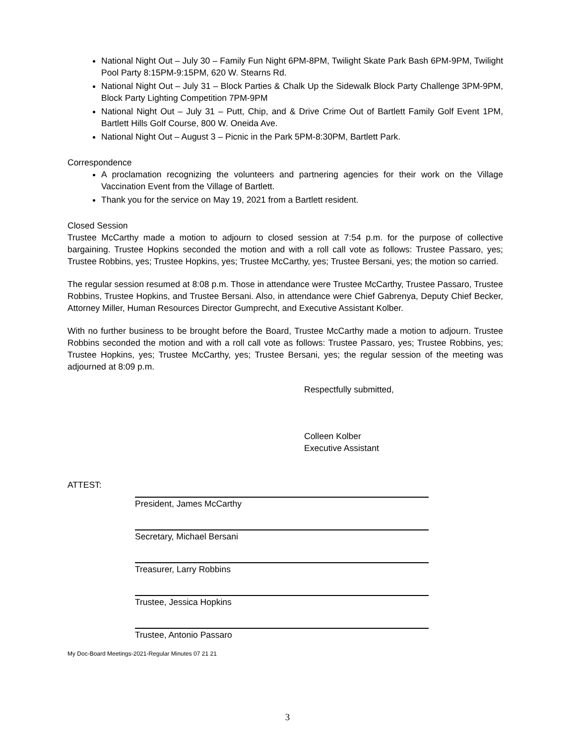National Night Out – July 30 – Family Fun Night 6PM-8PM, Twilight Skate Park Bash 6PM-9PM, Twilight Pool Party 8:15PM-9:15PM, 620 W. Stearns Rd.
National Night Out – July 31 – Block Parties & Chalk Up the Sidewalk Block Party Challenge 3PM-9PM, Block Party Lighting Competition 7PM-9PM
National Night Out – July 31 – Putt, Chip, and & Drive Crime Out of Bartlett Family Golf Event 1PM, Bartlett Hills Golf Course, 800 W. Oneida Ave.
National Night Out – August 3 – Picnic in the Park 5PM-8:30PM, Bartlett Park.
Correspondence
A proclamation recognizing the volunteers and partnering agencies for their work on the Village Vaccination Event from the Village of Bartlett.
Thank you for the service on May 19, 2021 from a Bartlett resident.
Closed Session
Trustee McCarthy made a motion to adjourn to closed session at 7:54 p.m. for the purpose of collective bargaining. Trustee Hopkins seconded the motion and with a roll call vote as follows: Trustee Passaro, yes; Trustee Robbins, yes; Trustee Hopkins, yes; Trustee McCarthy, yes; Trustee Bersani, yes; the motion so carried.
The regular session resumed at 8:08 p.m. Those in attendance were Trustee McCarthy, Trustee Passaro, Trustee Robbins, Trustee Hopkins, and Trustee Bersani. Also, in attendance were Chief Gabrenya, Deputy Chief Becker, Attorney Miller, Human Resources Director Gumprecht, and Executive Assistant Kolber.
With no further business to be brought before the Board, Trustee McCarthy made a motion to adjourn. Trustee Robbins seconded the motion and with a roll call vote as follows: Trustee Passaro, yes; Trustee Robbins, yes; Trustee Hopkins, yes; Trustee McCarthy, yes; Trustee Bersani, yes; the regular session of the meeting was adjourned at 8:09 p.m.
Respectfully submitted,
Colleen Kolber
Executive Assistant
ATTEST:
President, James McCarthy
Secretary, Michael Bersani
Treasurer, Larry Robbins
Trustee, Jessica Hopkins
Trustee, Antonio Passaro
My Doc-Board Meetings-2021-Regular Minutes 07 21 21
3